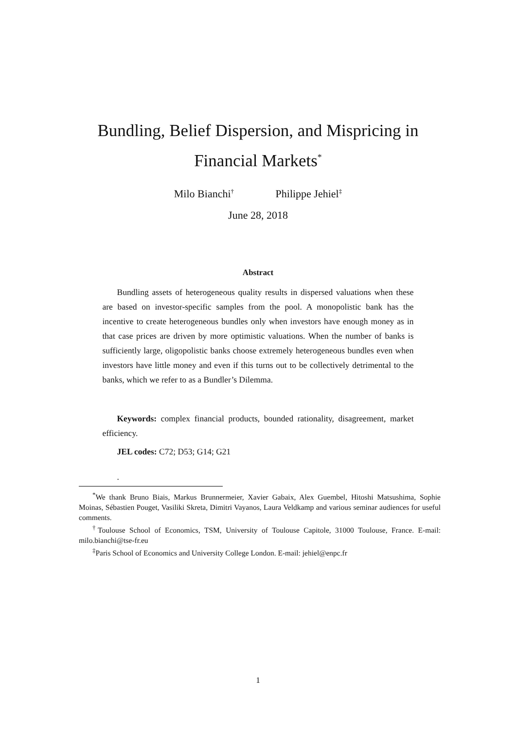Bundling, Belief Dispersion, and Mispricing in
Financial Markets<sup>*</sup>
Milo Bianchi<sup>†</sup> Philippe Jehiel<sup>‡</sup>
June 28, 2018
Abstract
Bundling assets of heterogeneous quality results in dispersed valuations when these are based on investor-specific samples from the pool. A monopolistic bank has the incentive to create heterogeneous bundles only when investors have enough money as in that case prices are driven by more optimistic valuations. When the number of banks is sufficiently large, oligopolistic banks choose extremely heterogeneous bundles even when investors have little money and even if this turns out to be collectively detrimental to the banks, which we refer to as a Bundler’s Dilemma.
Keywords: complex financial products, bounded rationality, disagreement, market efficiency.
JEL codes: C72; D53; G14; G21
.
<sup>*</sup> We thank Bruno Biais, Markus Brunnermeier, Xavier Gabaix, Alex Guembel, Hitoshi Matsushima, Sophie Moinas, Sébastien Pouget, Vasiliki Skreta, Dimitri Vayanos, Laura Veldkamp and various seminar audiences for useful comments.
<sup>†</sup> Toulouse School of Economics, TSM, University of Toulouse Capitole, 31000 Toulouse, France. E-mail: milo.bianchi@tse-fr.eu
<sup>‡</sup> Paris School of Economics and University College London. E-mail: jehiel@enpc.fr
1